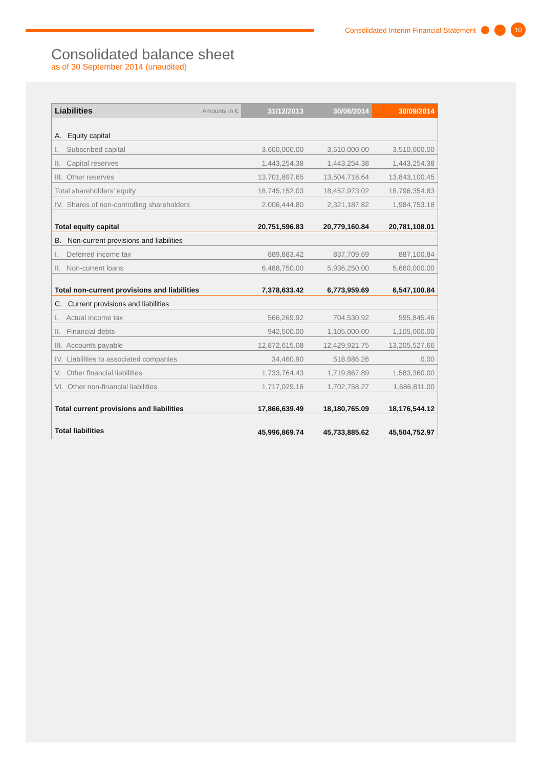Consolidated Interim Financial Statement 10
Consolidated balance sheet
as of 30 September 2014 (unaudited)
| Liabilities | Amounts in € | 31/12/2013 | 30/06/2014 | 30/09/2014 |
| --- | --- | --- | --- | --- |
| A. Equity capital | | | | |
| I. Subscribed capital | | 3,600,000.00 | 3,510,000.00 | 3,510,000.00 |
| II. Capital reserves | | 1,443,254.38 | 1,443,254.38 | 1,443,254.38 |
| III. Other reserves | | 13,701,897.65 | 13,504,718.64 | 13,843,100.45 |
| Total shareholders’ equity | | 18,745,152.03 | 18,457,973.02 | 18,796,354.83 |
| IV. Shares of non-controlling shareholders | | 2,006,444.80 | 2,321,187.82 | 1,984,753.18 |
| Total equity capital | | 20,751,596.83 | 20,779,160.84 | 20,781,108.01 |
| B. Non-current provisions and liabilities | | | | |
| I. Deferred income tax | | 889,883.42 | 837,709.69 | 887,100.84 |
| II. Non-current loans | | 6,488,750.00 | 5,936,250.00 | 5,660,000.00 |
| Total non-current provisions and liabilities | | 7,378,633.42 | 6,773,959.69 | 6,547,100.84 |
| C. Current provisions and liabilities | | | | |
| I. Actual income tax | | 566,269.92 | 704,530.92 | 595,845.46 |
| II. Financial debts | | 942,500.00 | 1,105,000.00 | 1,105,000.00 |
| III. Accounts payable | | 12,872,615.08 | 12,429,921.75 | 13,205,527.66 |
| IV. Liabilities to associated companies | | 34,460.90 | 518,686.26 | 0.00 |
| V. Other financial liabilities | | 1,733,764.43 | 1,719,867.89 | 1,583,360.00 |
| VI. Other non-financial liabilities | | 1,717,029.16 | 1,702,758.27 | 1,686,811.00 |
| Total current provisions and liabilities | | 17,866,639.49 | 18,180,765.09 | 18,176,544.12 |
| Total liabilities | | 45,996,869.74 | 45,733,885.62 | 45,504,752.97 |